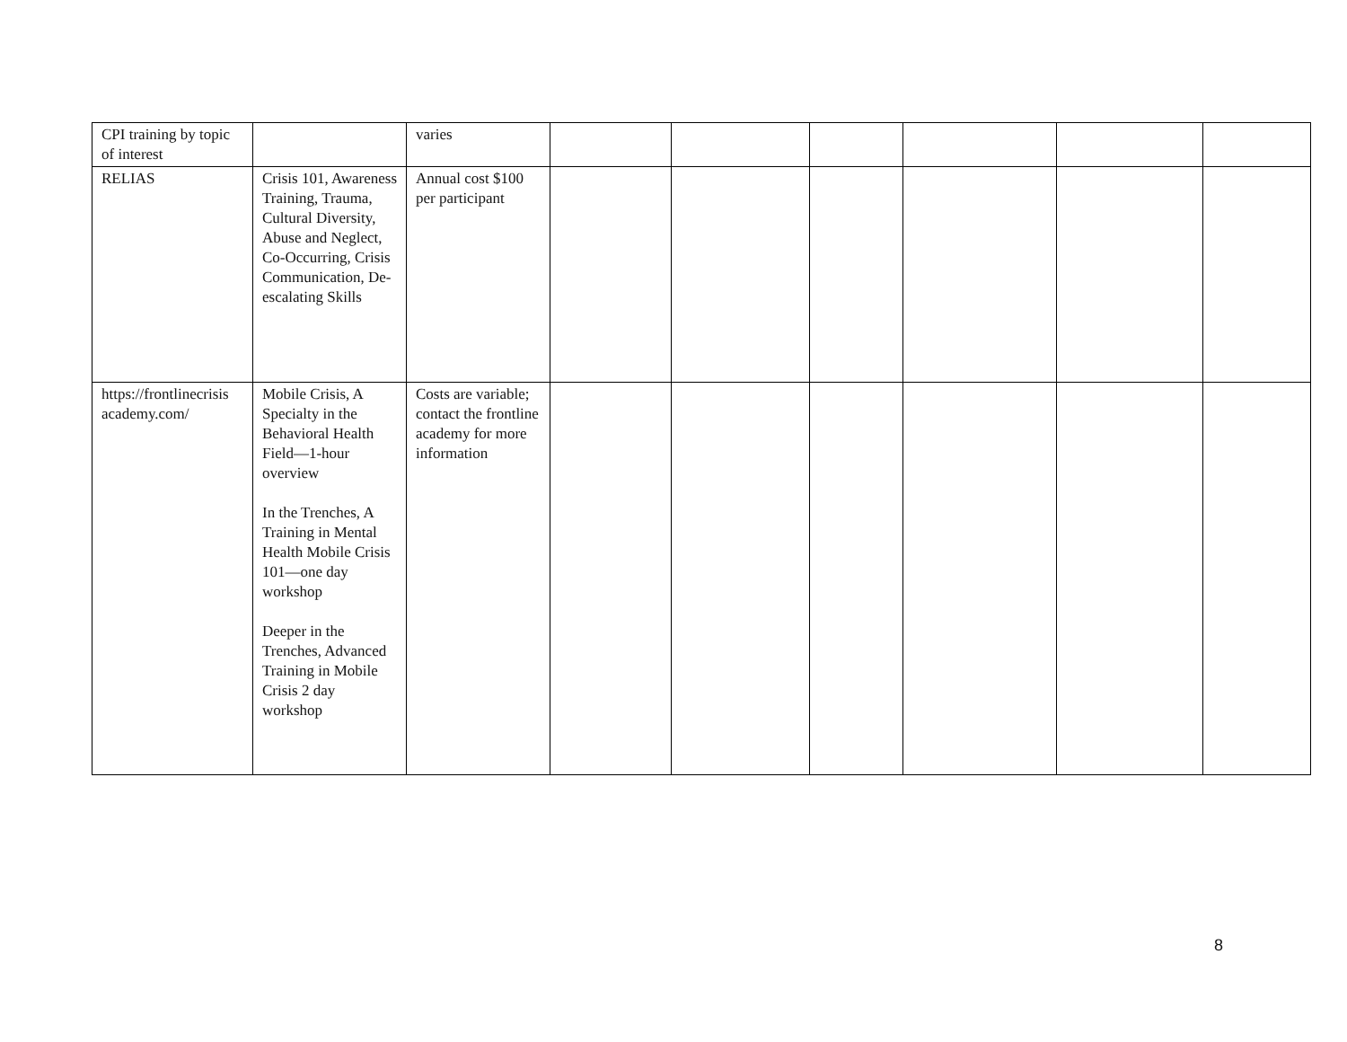| CPI training by topic of interest | | varies | | | | | | |
| RELIAS | Crisis 101, Awareness Training, Trauma, Cultural Diversity, Abuse and Neglect, Co-Occurring, Crisis Communication, De-escalating Skills | Annual cost $100 per participant | | | | | | |
| https://frontlinecrisis academy.com/ | Mobile Crisis, A Specialty in the Behavioral Health Field—1-hour overview In the Trenches, A Training in Mental Health Mobile Crisis 101—one day workshop Deeper in the Trenches, Advanced Training in Mobile Crisis 2 day workshop | Costs are variable; contact the frontline academy for more information | | | | | | |
8